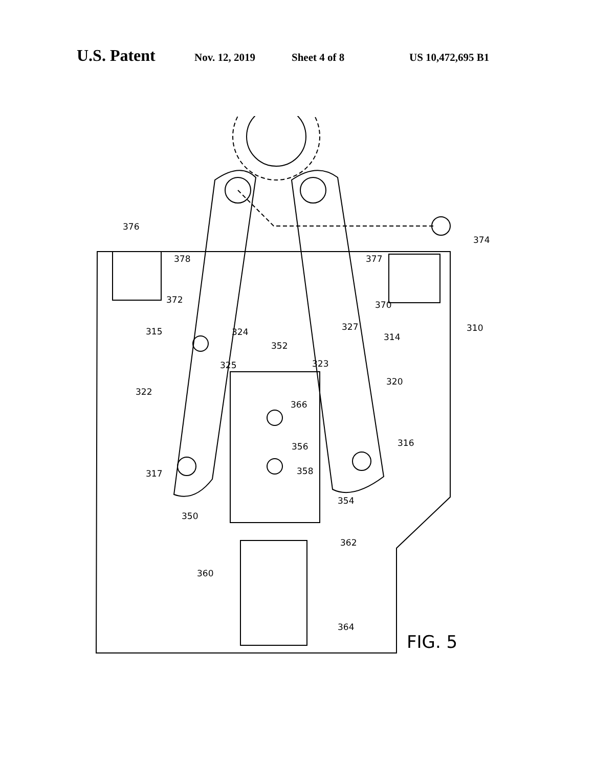U.S. Patent Nov. 12, 2019 Sheet 4 of 8 US 10,472,695 B1
376
374
378
377
372
370
315
324
327
314
310
352
325
323
320
322
366
356
316
358
317
354
350
362
360
364
FIG. 5